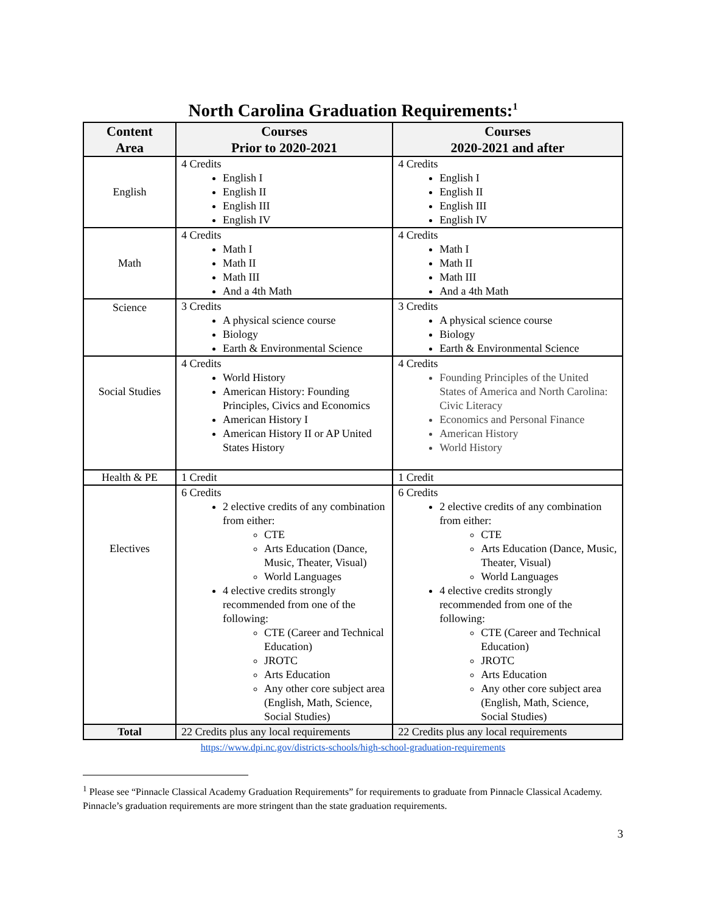North Carolina Graduation Requirements:<sup>1</sup>
| Content Area | Courses Prior to 2020-2021 | Courses 2020-2021 and after |
| --- | --- | --- |
| English | 4 Credits English I English II English III English IV | 4 Credits English I English II English III English IV |
| Math | 4 Credits Math I Math II Math III And a 4th Math | 4 Credits Math I Math II Math III And a 4th Math |
| Science | 3 Credits A physical science course Biology Earth & Environmental Science | 3 Credits A physical science course Biology Earth & Environmental Science |
| Social Studies | 4 Credits World History American History: Founding Principles, Civics and Economics American History I American History II or AP United States History | 4 Credits Founding Principles of the United States of America and North Carolina: Civic Literacy Economics and Personal Finance American History World History |
| Health & PE | 1 Credit | 1 Credit |
| Electives | 6 Credits 2 elective credits of any combination from either: CTE Arts Education (Dance, Music, Theater, Visual) World Languages 4 elective credits strongly recommended from one of the following: CTE (Career and Technical Education) JROTC Arts Education Any other core subject area (English, Math, Science, Social Studies) | 6 Credits 2 elective credits of any combination from either: CTE Arts Education (Dance, Music, Theater, Visual) World Languages 4 elective credits strongly recommended from one of the following: CTE (Career and Technical Education) JROTC Arts Education Any other core subject area (English, Math, Science, Social Studies) |
| Total | 22 Credits plus any local requirements | 22 Credits plus any local requirements |
https://www.dpi.nc.gov/districts-schools/high-school-graduation-requirements
<sup>1</sup> Please see “Pinnacle Classical Academy Graduation Requirements” for requirements to graduate from Pinnacle Classical Academy. Pinnacle’s graduation requirements are more stringent than the state graduation requirements.
3